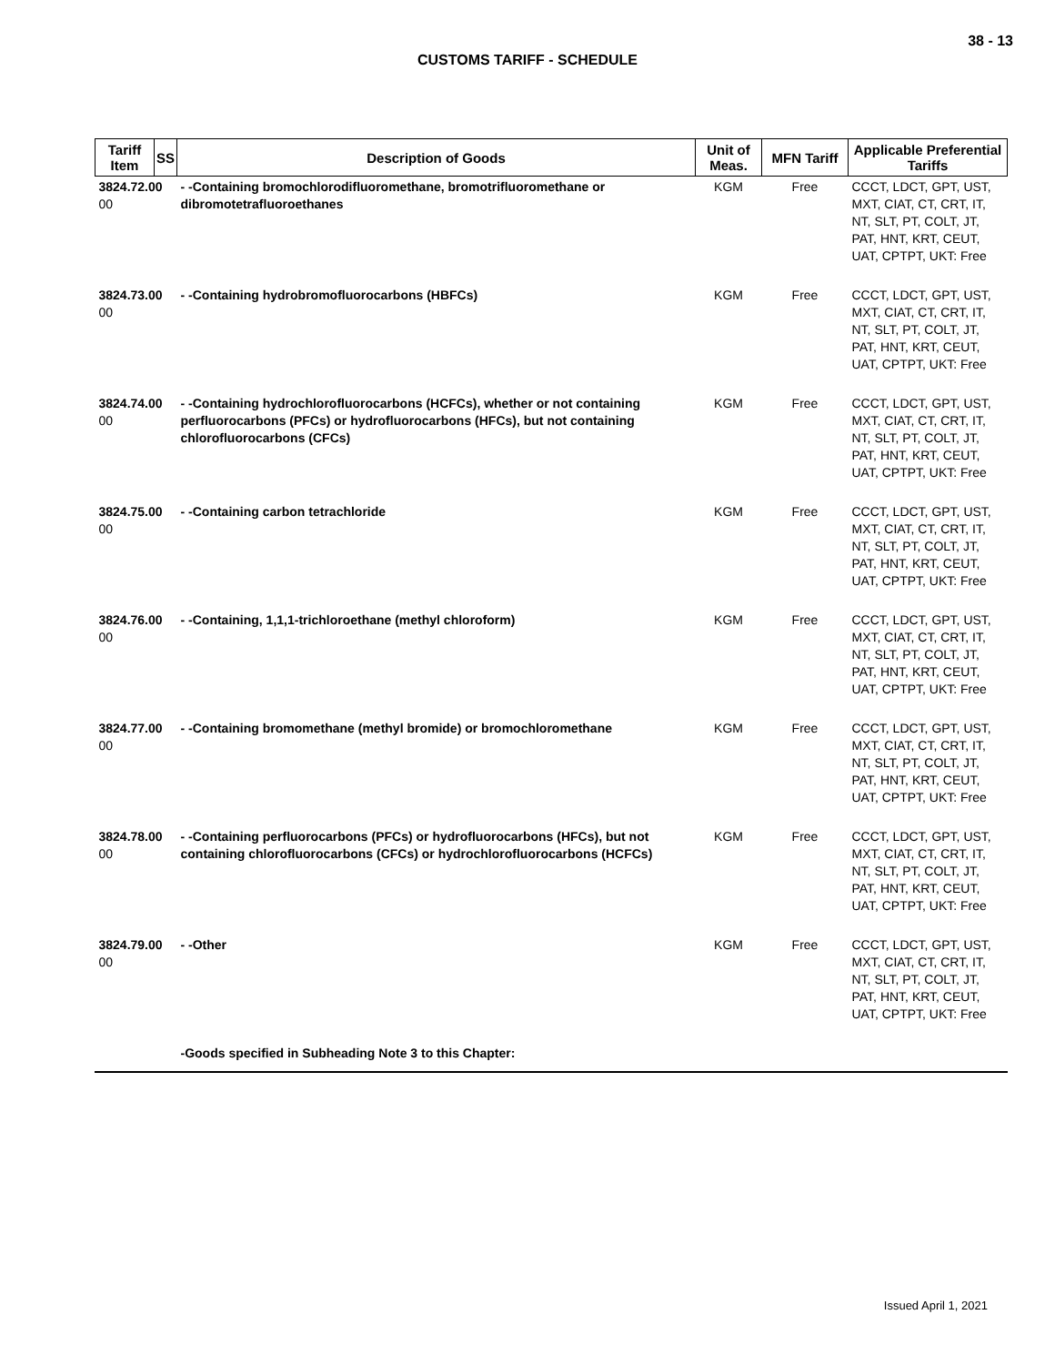38 - 13
CUSTOMS TARIFF - SCHEDULE
| Tariff Item | SS | Description of Goods | Unit of Meas. | MFN Tariff | Applicable Preferential Tariffs |
| --- | --- | --- | --- | --- | --- |
| 3824.72.00 00 | | - -Containing bromochlorodifluoromethane, bromotrifluoromethane or dibromotetrafluoroethanes | KGM | Free | CCCT, LDCT, GPT, UST, MXT, CIAT, CT, CRT, IT, NT, SLT, PT, COLT, JT, PAT, HNT, KRT, CEUT, UAT, CPTPT, UKT: Free |
| 3824.73.00 00 | | - -Containing hydrobromofluorocarbons (HBFCs) | KGM | Free | CCCT, LDCT, GPT, UST, MXT, CIAT, CT, CRT, IT, NT, SLT, PT, COLT, JT, PAT, HNT, KRT, CEUT, UAT, CPTPT, UKT: Free |
| 3824.74.00 00 | | - -Containing hydrochlorofluorocarbons (HCFCs), whether or not containing perfluorocarbons (PFCs) or hydrofluorocarbons (HFCs), but not containing chlorofluorocarbons (CFCs) | KGM | Free | CCCT, LDCT, GPT, UST, MXT, CIAT, CT, CRT, IT, NT, SLT, PT, COLT, JT, PAT, HNT, KRT, CEUT, UAT, CPTPT, UKT: Free |
| 3824.75.00 00 | | - -Containing carbon tetrachloride | KGM | Free | CCCT, LDCT, GPT, UST, MXT, CIAT, CT, CRT, IT, NT, SLT, PT, COLT, JT, PAT, HNT, KRT, CEUT, UAT, CPTPT, UKT: Free |
| 3824.76.00 00 | | - -Containing, 1,1,1-trichloroethane (methyl chloroform) | KGM | Free | CCCT, LDCT, GPT, UST, MXT, CIAT, CT, CRT, IT, NT, SLT, PT, COLT, JT, PAT, HNT, KRT, CEUT, UAT, CPTPT, UKT: Free |
| 3824.77.00 00 | | - -Containing bromomethane (methyl bromide) or bromochloromethane | KGM | Free | CCCT, LDCT, GPT, UST, MXT, CIAT, CT, CRT, IT, NT, SLT, PT, COLT, JT, PAT, HNT, KRT, CEUT, UAT, CPTPT, UKT: Free |
| 3824.78.00 00 | | - -Containing perfluorocarbons (PFCs) or hydrofluorocarbons (HFCs), but not containing chlorofluorocarbons (CFCs) or hydrochlorofluorocarbons (HCFCs) | KGM | Free | CCCT, LDCT, GPT, UST, MXT, CIAT, CT, CRT, IT, NT, SLT, PT, COLT, JT, PAT, HNT, KRT, CEUT, UAT, CPTPT, UKT: Free |
| 3824.79.00 00 | | - -Other | KGM | Free | CCCT, LDCT, GPT, UST, MXT, CIAT, CT, CRT, IT, NT, SLT, PT, COLT, JT, PAT, HNT, KRT, CEUT, UAT, CPTPT, UKT: Free |
| | | -Goods specified in Subheading Note 3 to this Chapter: | | | |
Issued April 1, 2021